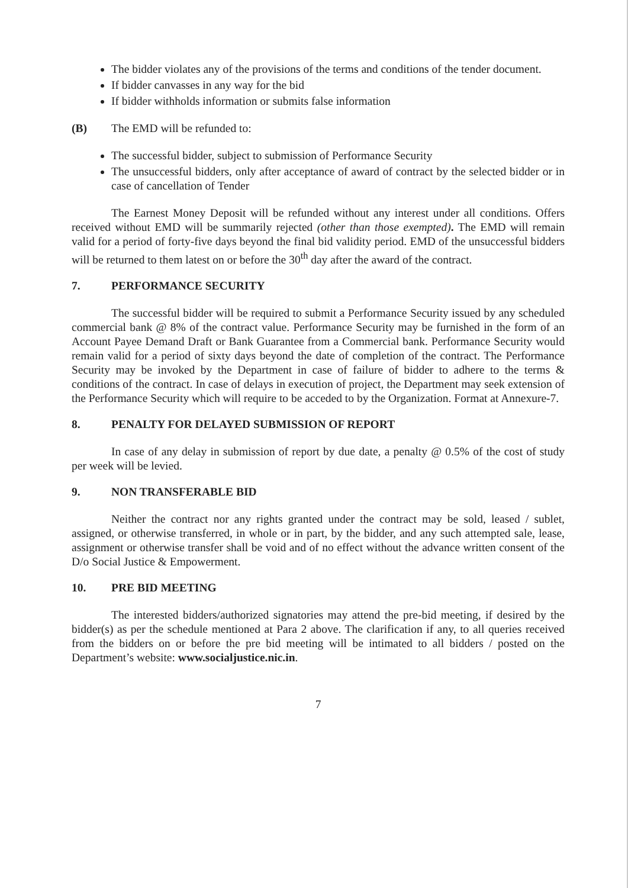The bidder violates any of the provisions of the terms and conditions of the tender document.
If bidder canvasses in any way for the bid
If bidder withholds information or submits false information
(B) The EMD will be refunded to:
The successful bidder, subject to submission of Performance Security
The unsuccessful bidders, only after acceptance of award of contract by the selected bidder or in case of cancellation of Tender
The Earnest Money Deposit will be refunded without any interest under all conditions. Offers received without EMD will be summarily rejected (other than those exempted). The EMD will remain valid for a period of forty-five days beyond the final bid validity period. EMD of the unsuccessful bidders will be returned to them latest on or before the 30<sup>th</sup> day after the award of the contract.
7. PERFORMANCE SECURITY
The successful bidder will be required to submit a Performance Security issued by any scheduled commercial bank @ 8% of the contract value. Performance Security may be furnished in the form of an Account Payee Demand Draft or Bank Guarantee from a Commercial bank. Performance Security would remain valid for a period of sixty days beyond the date of completion of the contract. The Performance Security may be invoked by the Department in case of failure of bidder to adhere to the terms & conditions of the contract. In case of delays in execution of project, the Department may seek extension of the Performance Security which will require to be acceded to by the Organization. Format at Annexure-7.
8. PENALTY FOR DELAYED SUBMISSION OF REPORT
In case of any delay in submission of report by due date, a penalty @ 0.5% of the cost of study per week will be levied.
9. NON TRANSFERABLE BID
Neither the contract nor any rights granted under the contract may be sold, leased / sublet, assigned, or otherwise transferred, in whole or in part, by the bidder, and any such attempted sale, lease, assignment or otherwise transfer shall be void and of no effect without the advance written consent of the D/o Social Justice & Empowerment.
10. PRE BID MEETING
The interested bidders/authorized signatories may attend the pre-bid meeting, if desired by the bidder(s) as per the schedule mentioned at Para 2 above. The clarification if any, to all queries received from the bidders on or before the pre bid meeting will be intimated to all bidders / posted on the Department’s website: www.socialjustice.nic.in.
7